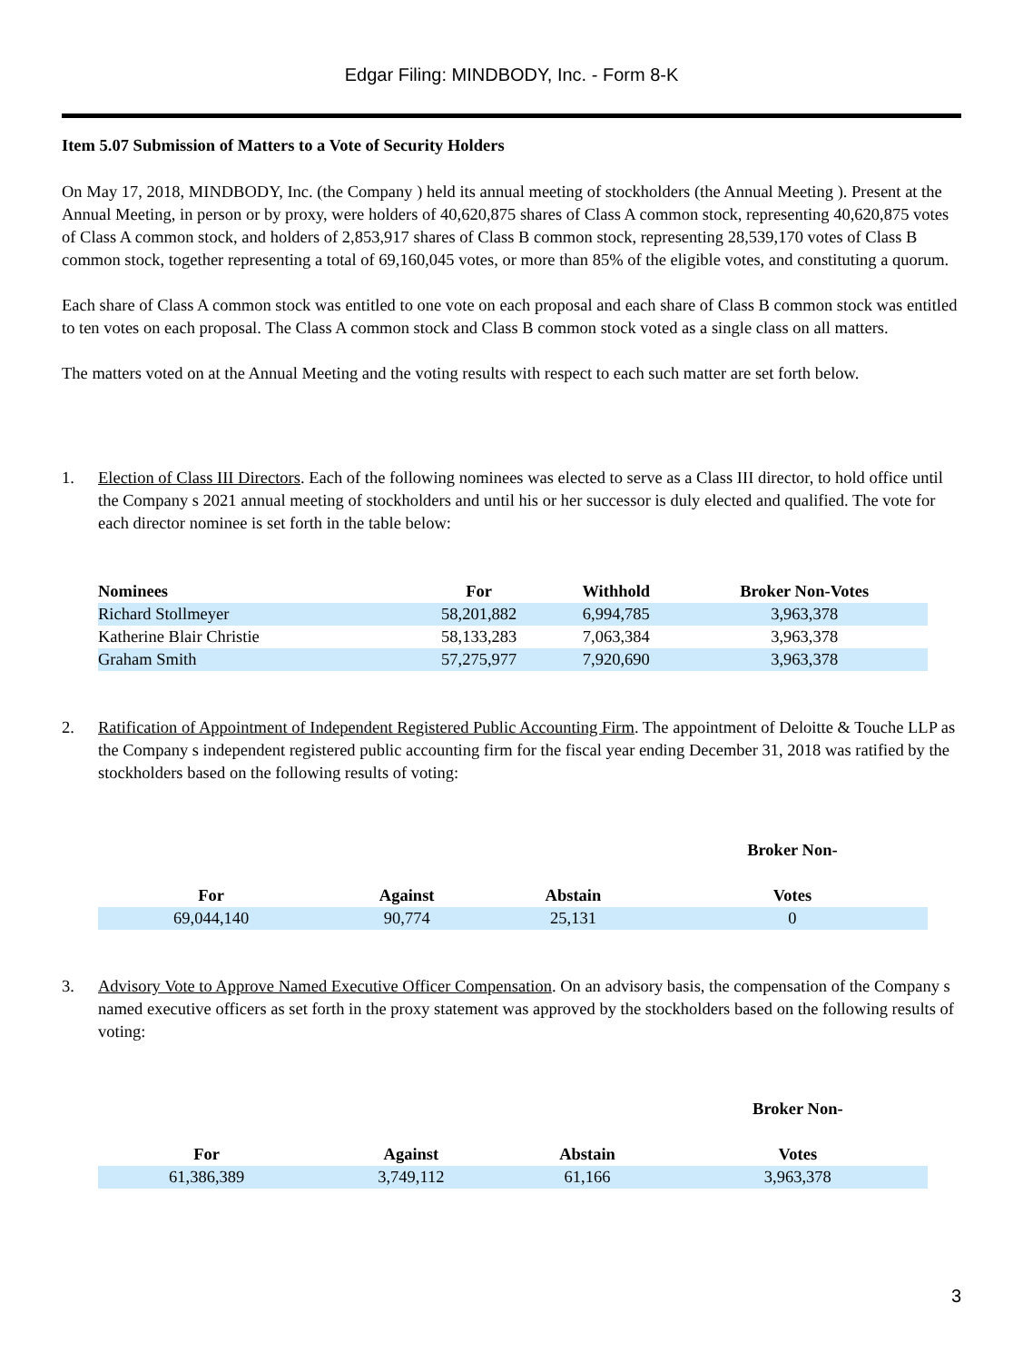Edgar Filing: MINDBODY, Inc. - Form 8-K
Item 5.07 Submission of Matters to a Vote of Security Holders
On May 17, 2018, MINDBODY, Inc. (the Company ) held its annual meeting of stockholders (the Annual Meeting ). Present at the Annual Meeting, in person or by proxy, were holders of 40,620,875 shares of Class A common stock, representing 40,620,875 votes of Class A common stock, and holders of 2,853,917 shares of Class B common stock, representing 28,539,170 votes of Class B common stock, together representing a total of 69,160,045 votes, or more than 85% of the eligible votes, and constituting a quorum.
Each share of Class A common stock was entitled to one vote on each proposal and each share of Class B common stock was entitled to ten votes on each proposal. The Class A common stock and Class B common stock voted as a single class on all matters.
The matters voted on at the Annual Meeting and the voting results with respect to each such matter are set forth below.
1. Election of Class III Directors. Each of the following nominees was elected to serve as a Class III director, to hold office until the Company s 2021 annual meeting of stockholders and until his or her successor is duly elected and qualified. The vote for each director nominee is set forth in the table below:
| Nominees | For | Withhold | Broker Non-Votes |
| --- | --- | --- | --- |
| Richard Stollmeyer | 58,201,882 | 6,994,785 | 3,963,378 |
| Katherine Blair Christie | 58,133,283 | 7,063,384 | 3,963,378 |
| Graham Smith | 57,275,977 | 7,920,690 | 3,963,378 |
2. Ratification of Appointment of Independent Registered Public Accounting Firm. The appointment of Deloitte & Touche LLP as the Company s independent registered public accounting firm for the fiscal year ending December 31, 2018 was ratified by the stockholders based on the following results of voting:
| | | | Broker Non- |
| --- | --- | --- | --- |
| For | Against | Abstain | Votes |
| 69,044,140 | 90,774 | 25,131 | 0 |
3. Advisory Vote to Approve Named Executive Officer Compensation. On an advisory basis, the compensation of the Company s named executive officers as set forth in the proxy statement was approved by the stockholders based on the following results of voting:
| | | | Broker Non- |
| --- | --- | --- | --- |
| For | Against | Abstain | Votes |
| 61,386,389 | 3,749,112 | 61,166 | 3,963,378 |
3